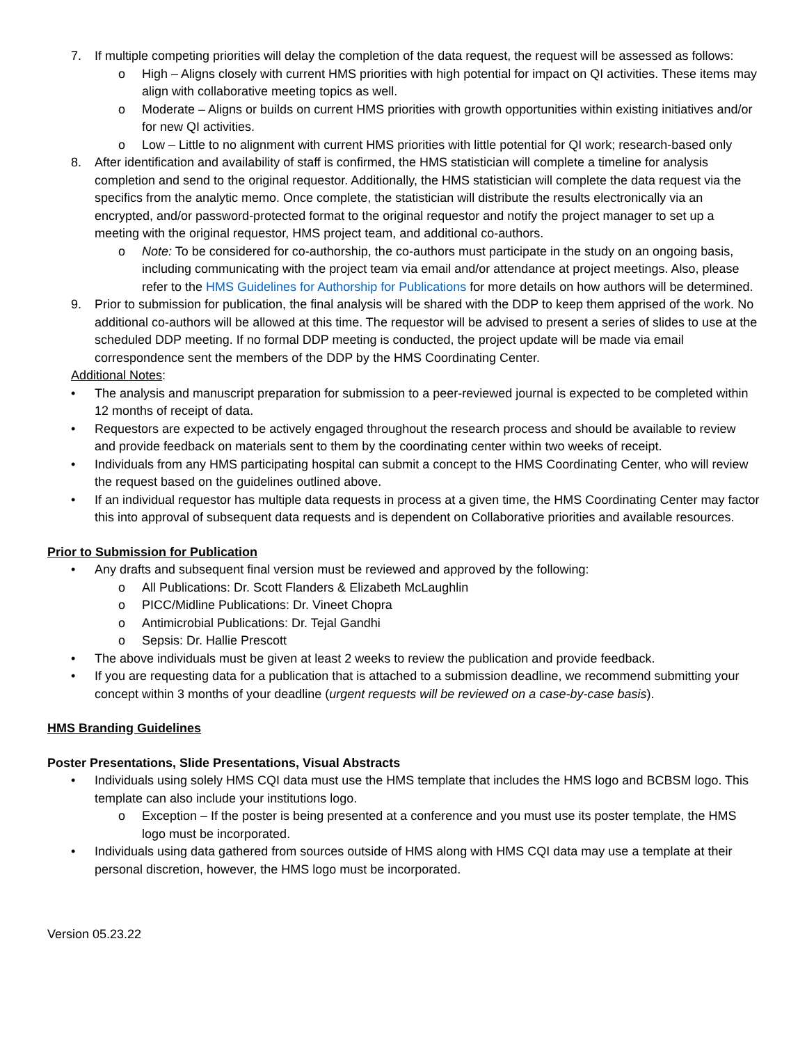7. If multiple competing priorities will delay the completion of the data request, the request will be assessed as follows:
o High – Aligns closely with current HMS priorities with high potential for impact on QI activities. These items may align with collaborative meeting topics as well.
o Moderate – Aligns or builds on current HMS priorities with growth opportunities within existing initiatives and/or for new QI activities.
o Low – Little to no alignment with current HMS priorities with little potential for QI work; research-based only
8. After identification and availability of staff is confirmed, the HMS statistician will complete a timeline for analysis completion and send to the original requestor. Additionally, the HMS statistician will complete the data request via the specifics from the analytic memo. Once complete, the statistician will distribute the results electronically via an encrypted, and/or password-protected format to the original requestor and notify the project manager to set up a meeting with the original requestor, HMS project team, and additional co-authors.
o Note: To be considered for co-authorship, the co-authors must participate in the study on an ongoing basis, including communicating with the project team via email and/or attendance at project meetings. Also, please refer to the HMS Guidelines for Authorship for Publications for more details on how authors will be determined.
9. Prior to submission for publication, the final analysis will be shared with the DDP to keep them apprised of the work. No additional co-authors will be allowed at this time. The requestor will be advised to present a series of slides to use at the scheduled DDP meeting. If no formal DDP meeting is conducted, the project update will be made via email correspondence sent the members of the DDP by the HMS Coordinating Center.
Additional Notes:
• The analysis and manuscript preparation for submission to a peer-reviewed journal is expected to be completed within 12 months of receipt of data.
• Requestors are expected to be actively engaged throughout the research process and should be available to review and provide feedback on materials sent to them by the coordinating center within two weeks of receipt.
• Individuals from any HMS participating hospital can submit a concept to the HMS Coordinating Center, who will review the request based on the guidelines outlined above.
• If an individual requestor has multiple data requests in process at a given time, the HMS Coordinating Center may factor this into approval of subsequent data requests and is dependent on Collaborative priorities and available resources.
Prior to Submission for Publication
• Any drafts and subsequent final version must be reviewed and approved by the following:
o All Publications: Dr. Scott Flanders & Elizabeth McLaughlin
o PICC/Midline Publications: Dr. Vineet Chopra
o Antimicrobial Publications: Dr. Tejal Gandhi
o Sepsis: Dr. Hallie Prescott
• The above individuals must be given at least 2 weeks to review the publication and provide feedback.
• If you are requesting data for a publication that is attached to a submission deadline, we recommend submitting your concept within 3 months of your deadline (urgent requests will be reviewed on a case-by-case basis).
HMS Branding Guidelines
Poster Presentations, Slide Presentations, Visual Abstracts
• Individuals using solely HMS CQI data must use the HMS template that includes the HMS logo and BCBSM logo. This template can also include your institutions logo.
o Exception – If the poster is being presented at a conference and you must use its poster template, the HMS logo must be incorporated.
• Individuals using data gathered from sources outside of HMS along with HMS CQI data may use a template at their personal discretion, however, the HMS logo must be incorporated.
Version 05.23.22